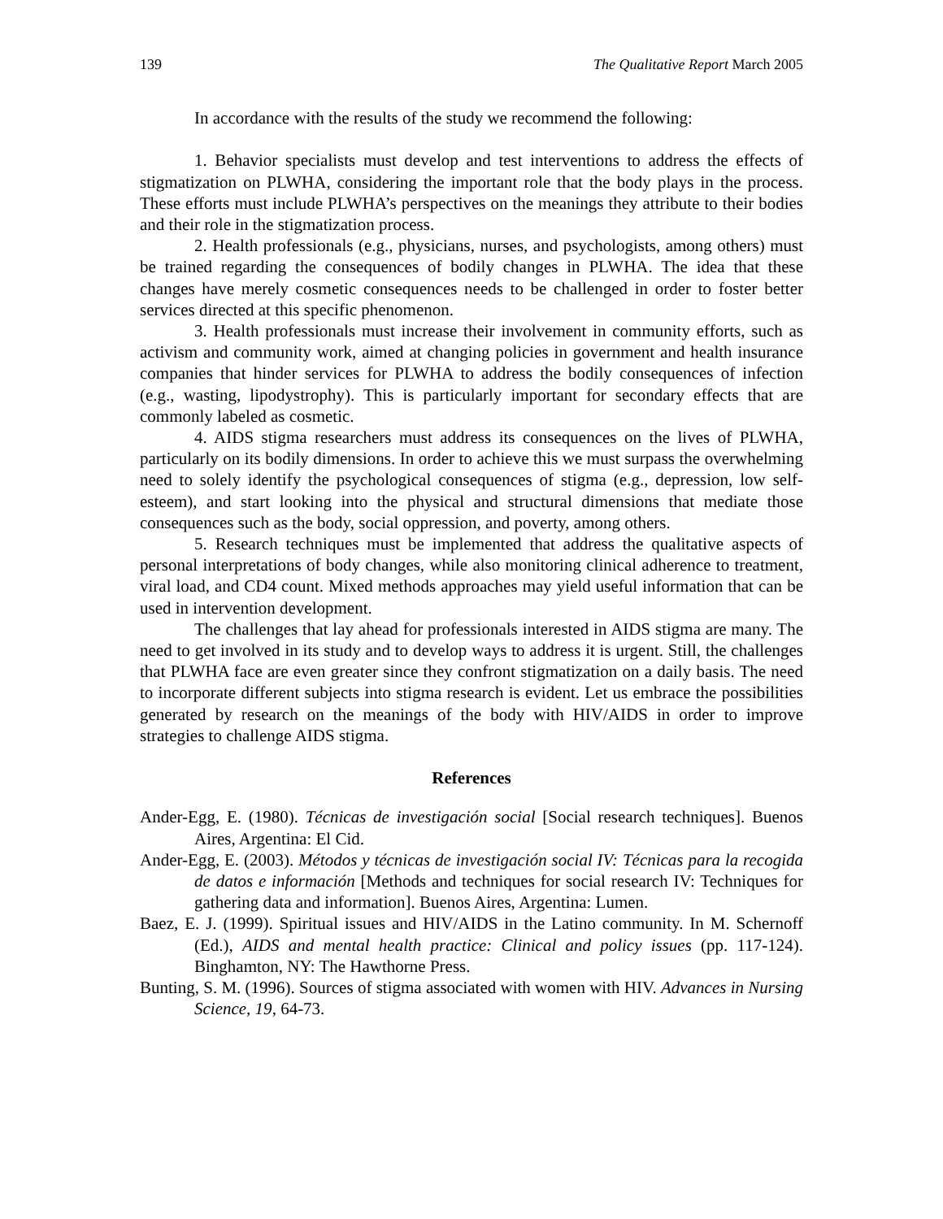139 The Qualitative Report March 2005
In accordance with the results of the study we recommend the following:
1. Behavior specialists must develop and test interventions to address the effects of stigmatization on PLWHA, considering the important role that the body plays in the process. These efforts must include PLWHA’s perspectives on the meanings they attribute to their bodies and their role in the stigmatization process.
2. Health professionals (e.g., physicians, nurses, and psychologists, among others) must be trained regarding the consequences of bodily changes in PLWHA. The idea that these changes have merely cosmetic consequences needs to be challenged in order to foster better services directed at this specific phenomenon.
3. Health professionals must increase their involvement in community efforts, such as activism and community work, aimed at changing policies in government and health insurance companies that hinder services for PLWHA to address the bodily consequences of infection (e.g., wasting, lipodystrophy). This is particularly important for secondary effects that are commonly labeled as cosmetic.
4. AIDS stigma researchers must address its consequences on the lives of PLWHA, particularly on its bodily dimensions. In order to achieve this we must surpass the overwhelming need to solely identify the psychological consequences of stigma (e.g., depression, low self-esteem), and start looking into the physical and structural dimensions that mediate those consequences such as the body, social oppression, and poverty, among others.
5. Research techniques must be implemented that address the qualitative aspects of personal interpretations of body changes, while also monitoring clinical adherence to treatment, viral load, and CD4 count. Mixed methods approaches may yield useful information that can be used in intervention development.
The challenges that lay ahead for professionals interested in AIDS stigma are many. The need to get involved in its study and to develop ways to address it is urgent. Still, the challenges that PLWHA face are even greater since they confront stigmatization on a daily basis. The need to incorporate different subjects into stigma research is evident. Let us embrace the possibilities generated by research on the meanings of the body with HIV/AIDS in order to improve strategies to challenge AIDS stigma.
References
Ander-Egg, E. (1980). Técnicas de investigación social [Social research techniques]. Buenos Aires, Argentina: El Cid.
Ander-Egg, E. (2003). Métodos y técnicas de investigación social IV: Técnicas para la recogida de datos e información [Methods and techniques for social research IV: Techniques for gathering data and information]. Buenos Aires, Argentina: Lumen.
Baez, E. J. (1999). Spiritual issues and HIV/AIDS in the Latino community. In M. Schernoff (Ed.), AIDS and mental health practice: Clinical and policy issues (pp. 117-124). Binghamton, NY: The Hawthorne Press.
Bunting, S. M. (1996). Sources of stigma associated with women with HIV. Advances in Nursing Science, 19, 64-73.